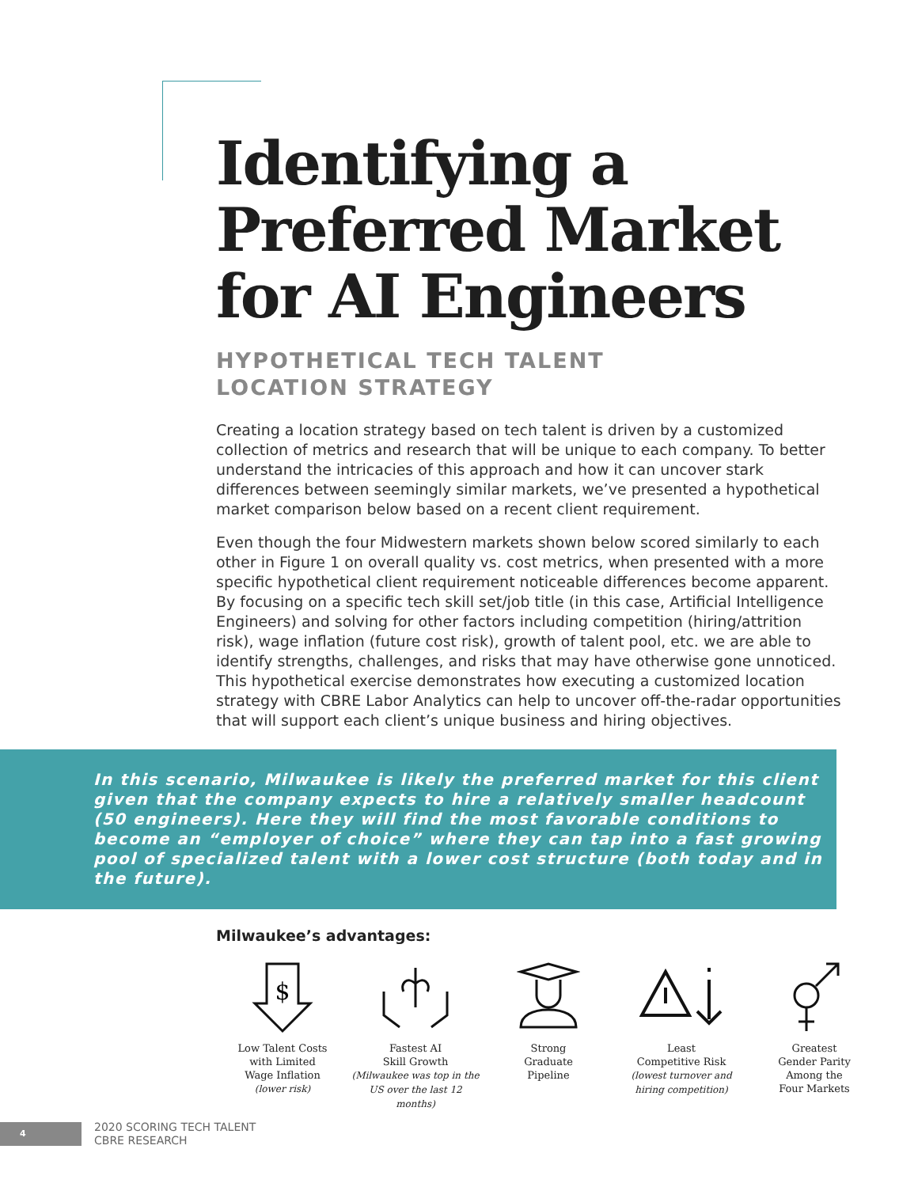Identifying a Preferred Market for AI Engineers
HYPOTHETICAL TECH TALENT
LOCATION STRATEGY
Creating a location strategy based on tech talent is driven by a customized collection of metrics and research that will be unique to each company. To better understand the intricacies of this approach and how it can uncover stark differences between seemingly similar markets, we’ve presented a hypothetical market comparison below based on a recent client requirement.
Even though the four Midwestern markets shown below scored similarly to each other in Figure 1 on overall quality vs. cost metrics, when presented with a more specific hypothetical client requirement noticeable differences become apparent. By focusing on a specific tech skill set/job title (in this case, Artificial Intelligence Engineers) and solving for other factors including competition (hiring/attrition risk), wage inflation (future cost risk), growth of talent pool, etc. we are able to identify strengths, challenges, and risks that may have otherwise gone unnoticed. This hypothetical exercise demonstrates how executing a customized location strategy with CBRE Labor Analytics can help to uncover off-the-radar opportunities that will support each client’s unique business and hiring objectives.
In this scenario, Milwaukee is likely the preferred market for this client given that the company expects to hire a relatively smaller headcount (50 engineers). Here they will find the most favorable conditions to become an “employer of choice” where they can tap into a fast growing pool of specialized talent with a lower cost structure (both today and in the future).
Milwaukee’s advantages:
$
Low Talent Costs
with Limited
Wage Inflation
(lower risk)
Fastest AI
Skill Growth
(Milwaukee was top in the
US over the last 12 months)
Strong
Graduate
Pipeline
Least
Competitive Risk
(lowest turnover and
hiring competition)
Greatest
Gender Parity
Among the
Four Markets
4
2020 SCORING TECH TALENT
CBRE RESEARCH